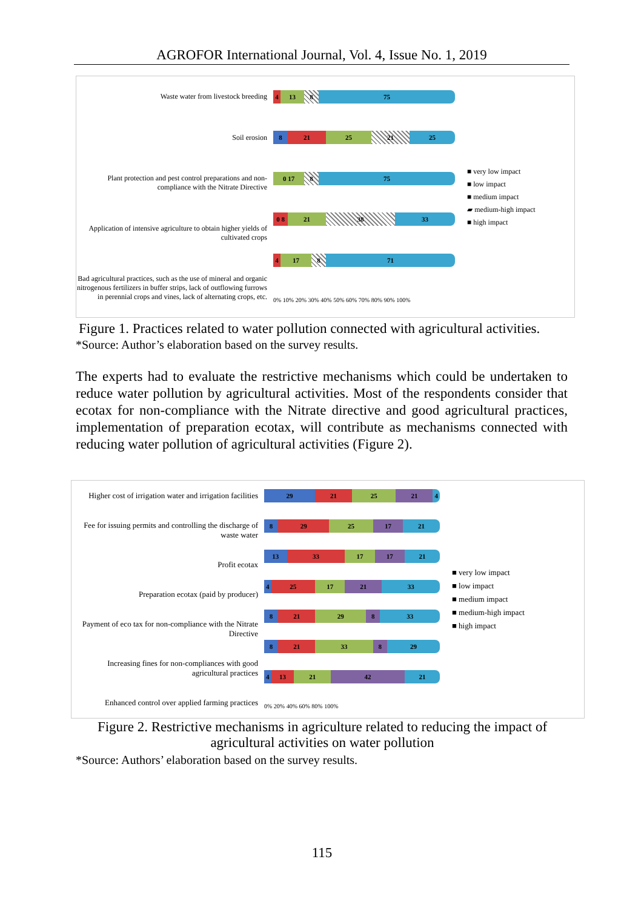AGROFOR International Journal, Vol. 4, Issue No. 1, 2019
Waste water from livestock breeding
Soil erosion
Plant protection and pest control preparations and non-compliance with the Nitrate Directive
Application of intensive agriculture to obtain higher yields of cultivated crops
Bad agricultural practices, such as the use of mineral and organic nitrogenous fertilizers in buffer strips, lack of outflowing furrows in perennial crops and vines, lack of alternating crops, etc.
4 13 8 75
8 21 25 21 25
0 17 8 75
0 8 21 38 33
4 17 8 71
0% 10% 20% 30% 40% 50% 60% 70% 80% 90% 100%
■ very low impact
■ low impact
■ medium impact
▰ medium-high impact
■ high impact
Figure 1. Practices related to water pollution connected with agricultural activities.
*Source: Author’s elaboration based on the survey results.
The experts had to evaluate the restrictive mechanisms which could be undertaken to reduce water pollution by agricultural activities. Most of the respondents consider that ecotax for non-compliance with the Nitrate directive and good agricultural practices, implementation of preparation ecotax, will contribute as mechanisms connected with reducing water pollution of agricultural activities (Figure 2).
Higher cost of irrigation water and irrigation facilities
Fee for issuing permits and controlling the discharge of waste water
Profit ecotax
Preparation ecotax (paid by producer)
Payment of eco tax for non-compliance with the Nitrate Directive
Increasing fines for non-compliances with good agricultural practices
Enhanced control over applied farming practices
29 21 25 21 4
8 29 25 17 21
13 33 17 17 21
4 25 17 21 33
8 21 29 8 33
8 21 33 8 29
4 13 21 42 21
0% 20% 40% 60% 80% 100%
■ very low impact
■ low impact
■ medium impact
■ medium-high impact
■ high impact
Figure 2. Restrictive mechanisms in agriculture related to reducing the impact of agricultural activities on water pollution
*Source: Authors’ elaboration based on the survey results.
115